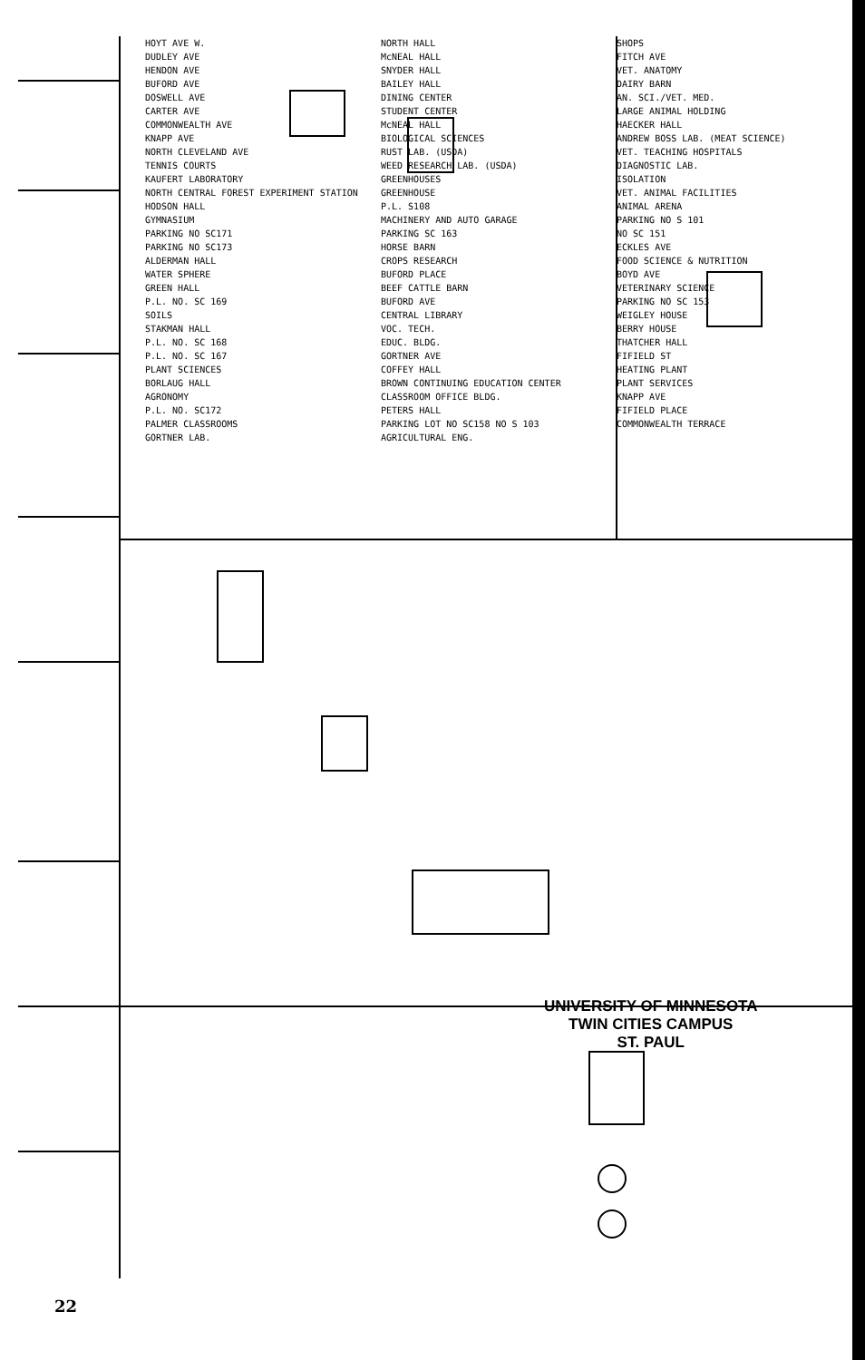HOYT AVE W.
DUDLEY AVE
HENDON AVE
BUFORD AVE
DOSWELL AVE
CARTER AVE
COMMONWEALTH AVE
KNAPP AVE
NORTH CLEVELAND AVE
TENNIS COURTS
KAUFERT LABORATORY
NORTH CENTRAL FOREST EXPERIMENT STATION
HODSON HALL
GYMNASIUM
PARKING NO SC171
PARKING NO SC173
ALDERMAN HALL
WATER SPHERE
GREEN HALL
P.L. NO. SC 169
SOILS
STAKMAN HALL
P.L. NO. SC 168
P.L. NO. SC 167
PLANT SCIENCES
BORLAUG HALL
AGRONOMY
P.L. NO. SC172
PALMER CLASSROOMS
GORTNER LAB.
NORTH HALL
McNEAL HALL
SNYDER HALL
BAILEY HALL
DINING CENTER
STUDENT CENTER
McNEAL HALL
BIOLOGICAL SCIENCES
RUST LAB. (USDA)
WEED RESEARCH LAB. (USDA)
GREENHOUSES
GREENHOUSE
P.L. S108
MACHINERY AND AUTO GARAGE
PARKING SC 163
HORSE BARN
CROPS RESEARCH
BUFORD PLACE
BEEF CATTLE BARN
BUFORD AVE
CENTRAL LIBRARY
VOC. TECH.
EDUC. BLDG.
GORTNER AVE
COFFEY HALL
BROWN CONTINUING EDUCATION CENTER
CLASSROOM OFFICE BLDG.
PETERS HALL
PARKING LOT NO SC158 NO S 103
AGRICULTURAL ENG.
SHOPS
FITCH AVE
VET. ANATOMY
DAIRY BARN
AN. SCI./VET. MED.
LARGE ANIMAL HOLDING
HAECKER HALL
ANDREW BOSS LAB. (MEAT SCIENCE)
VET. TEACHING HOSPITALS
DIAGNOSTIC LAB.
ISOLATION
VET. ANIMAL FACILITIES
ANIMAL ARENA
PARKING NO S 101
NO SC 151
ECKLES AVE
FOOD SCIENCE & NUTRITION
BOYD AVE
VETERINARY SCIENCE
PARKING NO SC 153
WEIGLEY HOUSE
BERRY HOUSE
THATCHER HALL
FIFIELD ST
HEATING PLANT
PLANT SERVICES
KNAPP AVE
FIFIELD PLACE
COMMONWEALTH TERRACE
UNIVERSITY OF MINNESOTA
TWIN CITIES CAMPUS
ST. PAUL
22